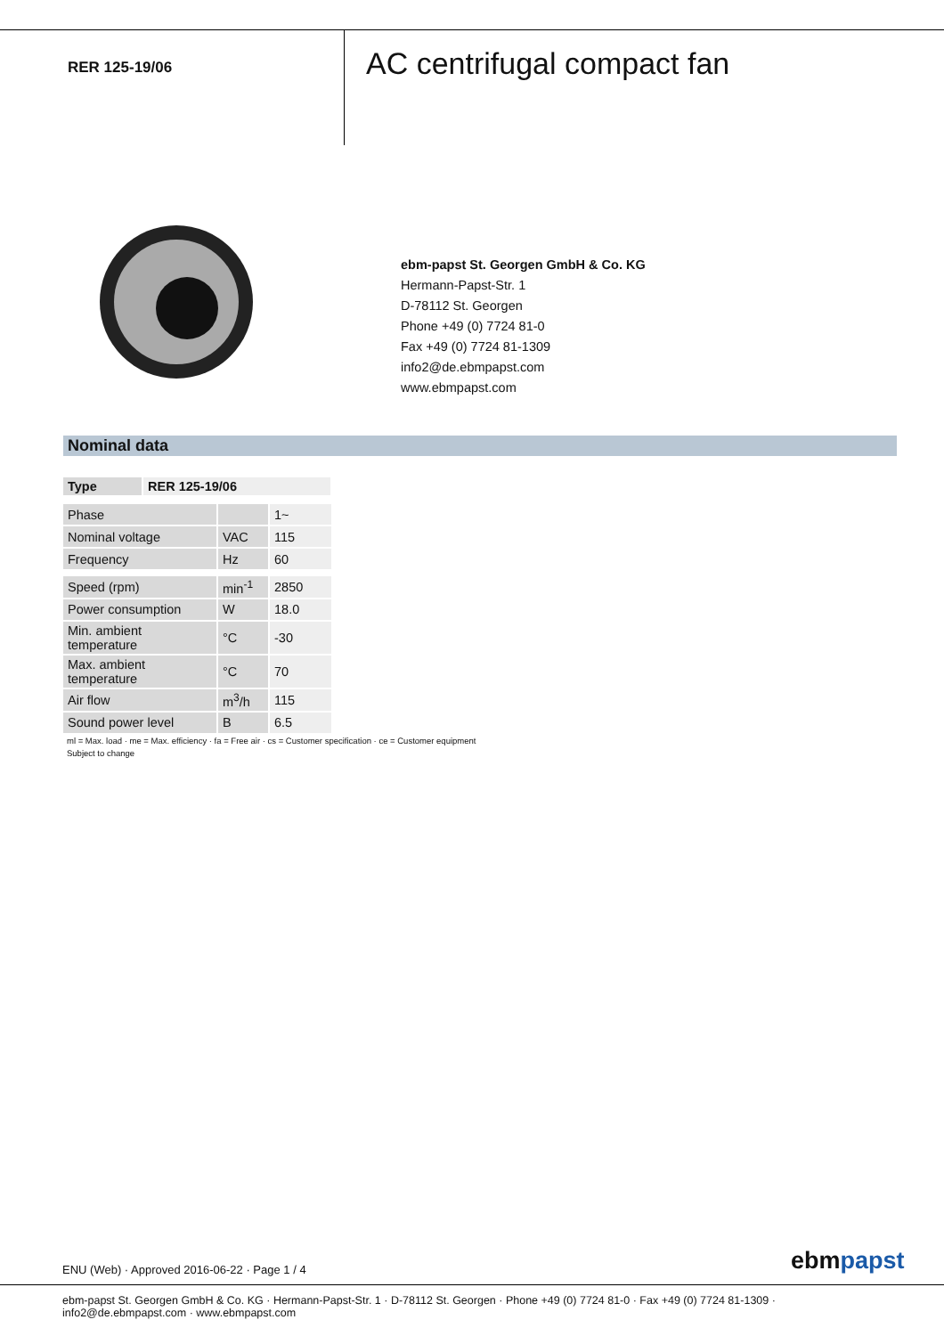RER 125-19/06
AC centrifugal compact fan
ebm-papst St. Georgen GmbH & Co. KG
Hermann-Papst-Str. 1
D-78112 St. Georgen
Phone +49 (0) 7724 81-0
Fax +49 (0) 7724 81-1309
info2@de.ebmpapst.com
www.ebmpapst.com
Nominal data
| Type | RER 125-19/06 |
| --- | --- |
| Phase | | 1~ |
| Nominal voltage | VAC | 115 |
| Frequency | Hz | 60 |
| Speed (rpm) | min<sup>-1</sup> | 2850 |
| Power consumption | W | 18.0 |
| Min. ambient temperature | °C | -30 |
| Max. ambient temperature | °C | 70 |
| Air flow | m<sup>3</sup>/h | 115 |
| Sound power level | B | 6.5 |
ml = Max. load · me = Max. efficiency · fa = Free air · cs = Customer specification · ce = Customer equipment
Subject to change
ENU (Web) · Approved 2016-06-22 · Page 1 / 4
ebmpapst
ebm-papst St. Georgen GmbH & Co. KG · Hermann-Papst-Str. 1 · D-78112 St. Georgen · Phone +49 (0) 7724 81-0 · Fax +49 (0) 7724 81-1309 · info2@de.ebmpapst.com · www.ebmpapst.com